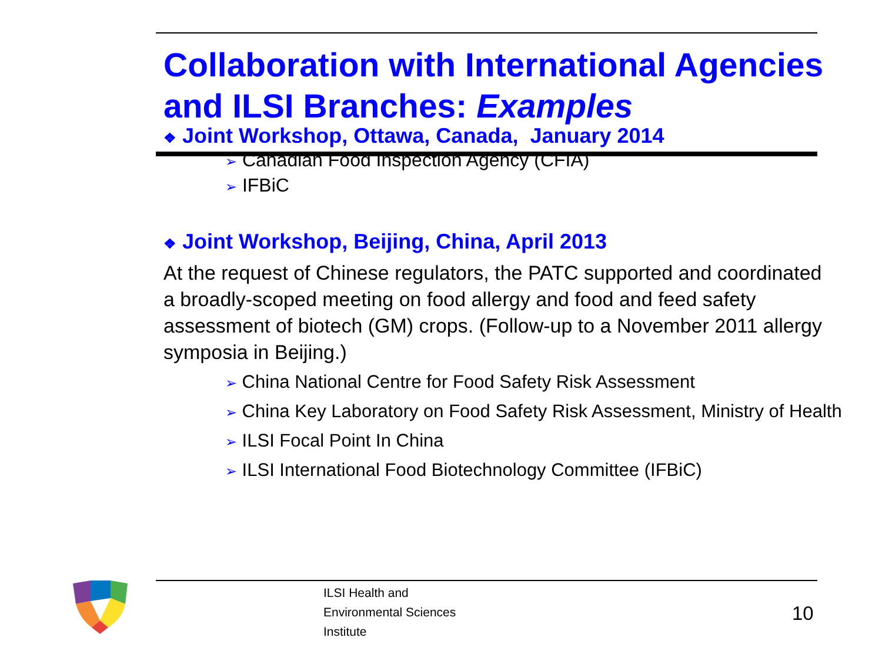Collaboration with International Agencies and ILSI Branches: Examples
❖ Joint Workshop, Ottawa, Canada, January 2014
➢ Canadian Food Inspection Agency (CFIA)
➢ IFBiC
❖ Joint Workshop, Beijing, China, April 2013
At the request of Chinese regulators, the PATC supported and coordinated a broadly-scoped meeting on food allergy and food and feed safety assessment of biotech (GM) crops. (Follow-up to a November 2011 allergy symposia in Beijing.)
➢ China National Centre for Food Safety Risk Assessment
➢ China Key Laboratory on Food Safety Risk Assessment, Ministry of Health
➢ ILSI Focal Point In China
➢ ILSI International Food Biotechnology Committee (IFBiC)
ILSI Health and
Environmental Sciences
Institute
10